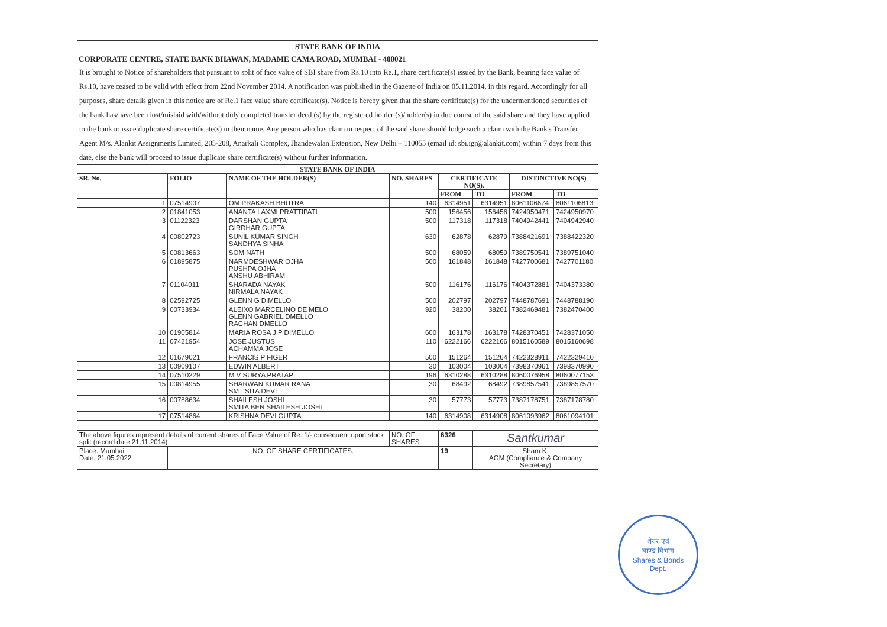STATE BANK OF INDIA
CORPORATE CENTRE, STATE BANK BHAWAN, MADAME CAMA ROAD, MUMBAI - 400021
It is brought to Notice of shareholders that pursuant to split of face value of SBI share from Rs.10 into Re.1, share certificate(s) issued by the Bank, bearing face value of Rs.10, have ceased to be valid with effect from 22nd November 2014. A notification was published in the Gazette of India on 05.11.2014, in this regard. Accordingly for all purposes, share details given in this notice are of Re.1 face value share certificate(s). Notice is hereby given that the share certificate(s) for the undermentioned securities of the bank has/have been lost/mislaid with/without duly completed transfer deed (s) by the registered holder (s)/holder(s) in due course of the said share and they have applied to the bank to issue duplicate share certificate(s) in their name. Any person who has claim in respect of the said share should lodge such a claim with the Bank's Transfer Agent M/s. Alankit Assignments Limited, 205-208, Anarkali Complex, Jhandewalan Extension, New Delhi – 110055 (email id: sbi.igr@alankit.com) within 7 days from this date, else the bank will proceed to issue duplicate share certificate(s) without further information.
| STATE BANK OF INDIA | | | | | | | |
| --- | --- | --- | --- | --- | --- | --- | --- |
| SR. No. | FOLIO | NAME OF THE HOLDER(S) | NO. SHARES | CERTIFICATE NO(S). | | DISTINCTIVE NO(S) | |
| | | | | FROM | TO | FROM | TO |
| 1 | 07514907 | OM PRAKASH BHUTRA | 140 | 6314951 | 6314951 | 8061106674 | 8061106813 |
| 2 | 01841053 | ANANTA LAXMI PRATTIPATI | 500 | 156456 | 156456 | 7424950471 | 7424950970 |
| 3 | 01122323 | DARSHAN GUPTA GIRDHAR GUPTA | 500 | 117318 | 117318 | 7404942441 | 7404942940 |
| 4 | 00802723 | SUNIL KUMAR SINGH SANDHYA SINHA | 630 | 62878 | 62879 | 7388421691 | 7388422320 |
| 5 | 00813663 | SOM NATH | 500 | 68059 | 68059 | 7389750541 | 7389751040 |
| 6 | 01895875 | NARMDESHWAR OJHA PUSHPA OJHA ANSHU ABHIRAM | 500 | 161848 | 161848 | 7427700681 | 7427701180 |
| 7 | 01104011 | SHARADA NAYAK NIRMALA NAYAK | 500 | 116176 | 116176 | 7404372881 | 7404373380 |
| 8 | 02592725 | GLENN G DIMELLO | 500 | 202797 | 202797 | 7448787691 | 7448788190 |
| 9 | 00733934 | ALEIXO MARCELINO DE MELO GLENN GABRIEL DMELLO RACHAN DMELLO | 920 | 38200 | 38201 | 7382469481 | 7382470400 |
| 10 | 01905814 | MARIA ROSA J P DIMELLO | 600 | 163178 | 163178 | 7428370451 | 7428371050 |
| 11 | 07421954 | JOSE JUSTUS ACHAMMA JOSE | 110 | 6222166 | 6222166 | 8015160589 | 8015160698 |
| 12 | 01679021 | FRANCIS P FIGER | 500 | 151264 | 151264 | 7422328911 | 7422329410 |
| 13 | 00909107 | EDWIN ALBERT | 30 | 103004 | 103004 | 7398370961 | 7398370990 |
| 14 | 07510229 | M V SURYA PRATAP | 196 | 6310288 | 6310288 | 8060076958 | 8060077153 |
| 15 | 00814955 | SHARWAN KUMAR RANA SMT SITA DEVI | 30 | 68492 | 68492 | 7389857541 | 7389857570 |
| 16 | 00788634 | SHAILESH JOSHI SMITA BEN SHAILESH JOSHI | 30 | 57773 | 57773 | 7387178751 | 7387178780 |
| 17 | 07514864 | KRISHNA DEVI GUPTA | 140 | 6314908 | 6314908 | 8061093962 | 8061094101 |
| The above figures represent details of current shares of Face Value of Re. 1/- consequent upon stock split (record date 21.11.2014). | | | NO. OF SHARES | 6326 | Santkumar | | |
| Place: Mumbai Date: 21.05.2022 | NO. OF SHARE CERTIFICATES: | | | 19 | Sham K. AGM (Compliance & Company Secretary) | | |
शेयर एवं
बाण्ड विभाग
Shares & Bonds
Dept.